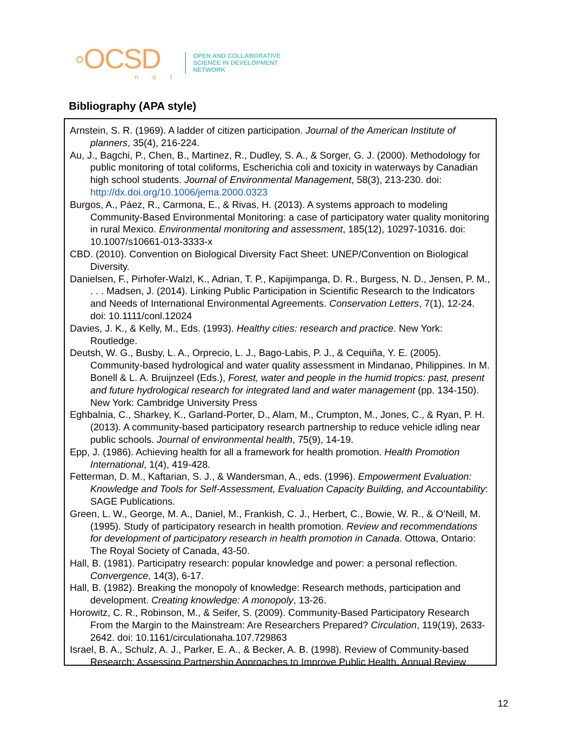◦OCSD
n e t
OPEN AND COLLABORATIVE
SCIENCE IN DEVELOPMENT
NETWORK
Bibliography (APA style)
Arnstein, S. R. (1969). A ladder of citizen participation. Journal of the American Institute of planners, 35(4), 216-224.
Au, J., Bagchi, P., Chen, B., Martinez, R., Dudley, S. A., & Sorger, G. J. (2000). Methodology for public monitoring of total coliforms, Escherichia coli and toxicity in waterways by Canadian high school students. Journal of Environmental Management, 58(3), 213-230. doi: http://dx.doi.org/10.1006/jema.2000.0323
Burgos, A., Páez, R., Carmona, E., & Rivas, H. (2013). A systems approach to modeling Community-Based Environmental Monitoring: a case of participatory water quality monitoring in rural Mexico. Environmental monitoring and assessment, 185(12), 10297-10316. doi: 10.1007/s10661-013-3333-x
CBD. (2010). Convention on Biological Diversity Fact Sheet: UNEP/Convention on Biological Diversity.
Danielsen, F., Pirhofer-Walzl, K., Adrian, T. P., Kapijimpanga, D. R., Burgess, N. D., Jensen, P. M., . . . Madsen, J. (2014). Linking Public Participation in Scientific Research to the Indicators and Needs of International Environmental Agreements. Conservation Letters, 7(1), 12-24. doi: 10.1111/conl.12024
Davies, J. K., & Kelly, M., Eds. (1993). Healthy cities: research and practice. New York: Routledge.
Deutsh, W. G., Busby, L. A., Orprecio, L. J., Bago-Labis, P. J., & Cequiña, Y. E. (2005). Community-based hydrological and water quality assessment in Mindanao, Philippines. In M. Bonell & L. A. Bruijnzeel (Eds.), Forest, water and people in the humid tropics: past, present and future hydrological research for integrated land and water management (pp. 134-150). New York: Cambridge University Press
Eghbalnia, C., Sharkey, K., Garland-Porter, D., Alam, M., Crumpton, M., Jones, C., & Ryan, P. H. (2013). A community-based participatory research partnership to reduce vehicle idling near public schools. Journal of environmental health, 75(9), 14-19.
Epp, J. (1986). Achieving health for all a framework for health promotion. Health Promotion International, 1(4), 419-428.
Fetterman, D. M., Kaftarian, S. J., & Wandersman, A., eds. (1996). Empowerment Evaluation: Knowledge and Tools for Self-Assessment, Evaluation Capacity Building, and Accountability: SAGE Publications.
Green, L. W., George, M. A., Daniel, M., Frankish, C. J., Herbert, C., Bowie, W. R., & O’Neill, M. (1995). Study of participatory research in health promotion. Review and recommendations for development of participatory research in health promotion in Canada. Ottowa, Ontario: The Royal Society of Canada, 43-50.
Hall, B. (1981). Participatry research: popular knowledge and power: a personal reflection. Convergence, 14(3), 6-17.
Hall, B. (1982). Breaking the monopoly of knowledge: Research methods, participation and development. Creating knowledge: A monopoly, 13-26.
Horowitz, C. R., Robinson, M., & Seifer, S. (2009). Community-Based Participatory Research From the Margin to the Mainstream: Are Researchers Prepared? Circulation, 119(19), 2633-2642. doi: 10.1161/circulationaha.107.729863
Israel, B. A., Schulz, A. J., Parker, E. A., & Becker, A. B. (1998). Review of Community-based Research: Assessing Partnership Approaches to Improve Public Health. Annual Review
12